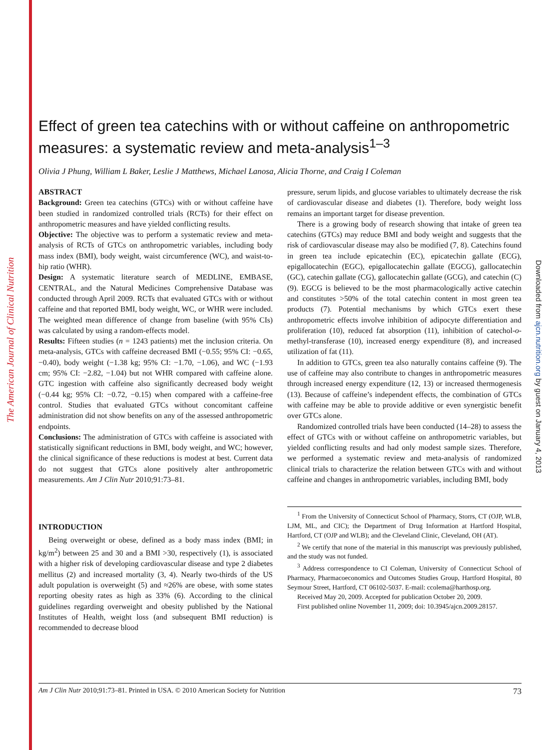The American Journal of Clinical Nutrition
Downloaded from ajcn.nutrition.org by guest on January 4, 2013
Effect of green tea catechins with or without caffeine on anthropometric measures: a systematic review and meta-analysis<sup>1–3</sup>
Olivia J Phung, William L Baker, Leslie J Matthews, Michael Lanosa, Alicia Thorne, and Craig I Coleman
ABSTRACT
Background: Green tea catechins (GTCs) with or without caffeine have been studied in randomized controlled trials (RCTs) for their effect on anthropometric measures and have yielded conflicting results.
Objective: The objective was to perform a systematic review and meta-analysis of RCTs of GTCs on anthropometric variables, including body mass index (BMI), body weight, waist circumference (WC), and waist-to-hip ratio (WHR).
Design: A systematic literature search of MEDLINE, EMBASE, CENTRAL, and the Natural Medicines Comprehensive Database was conducted through April 2009. RCTs that evaluated GTCs with or without caffeine and that reported BMI, body weight, WC, or WHR were included. The weighted mean difference of change from baseline (with 95% CIs) was calculated by using a random-effects model.
Results: Fifteen studies (n = 1243 patients) met the inclusion criteria. On meta-analysis, GTCs with caffeine decreased BMI (−0.55; 95% CI: −0.65, −0.40), body weight (−1.38 kg; 95% CI: −1.70, −1.06), and WC (−1.93 cm; 95% CI: −2.82, −1.04) but not WHR compared with caffeine alone. GTC ingestion with caffeine also significantly decreased body weight (−0.44 kg; 95% CI: −0.72, −0.15) when compared with a caffeine-free control. Studies that evaluated GTCs without concomitant caffeine administration did not show benefits on any of the assessed anthropometric endpoints.
Conclusions: The administration of GTCs with caffeine is associated with statistically significant reductions in BMI, body weight, and WC; however, the clinical significance of these reductions is modest at best. Current data do not suggest that GTCs alone positively alter anthropometric measurements. Am J Clin Nutr 2010;91:73–81.
INTRODUCTION
Being overweight or obese, defined as a body mass index (BMI; in kg/m<sup>2</sup>) between 25 and 30 and a BMI >30, respectively (1), is associated with a higher risk of developing cardiovascular disease and type 2 diabetes mellitus (2) and increased mortality (3, 4). Nearly two-thirds of the US adult population is overweight (5) and ≈26% are obese, with some states reporting obesity rates as high as 33% (6). According to the clinical guidelines regarding overweight and obesity published by the National Institutes of Health, weight loss (and subsequent BMI reduction) is recommended to decrease blood
pressure, serum lipids, and glucose variables to ultimately decrease the risk of cardiovascular disease and diabetes (1). Therefore, body weight loss remains an important target for disease prevention.
There is a growing body of research showing that intake of green tea catechins (GTCs) may reduce BMI and body weight and suggests that the risk of cardiovascular disease may also be modified (7, 8). Catechins found in green tea include epicatechin (EC), epicatechin gallate (ECG), epigallocatechin (EGC), epigallocatechin gallate (EGCG), gallocatechin (GC), catechin gallate (CG), gallocatechin gallate (GCG), and catechin (C) (9). EGCG is believed to be the most pharmacologically active catechin and constitutes >50% of the total catechin content in most green tea products (7). Potential mechanisms by which GTCs exert these anthropometric effects involve inhibition of adipocyte differentiation and proliferation (10), reduced fat absorption (11), inhibition of catechol-o-methyl-transferase (10), increased energy expenditure (8), and increased utilization of fat (11).
In addition to GTCs, green tea also naturally contains caffeine (9). The use of caffeine may also contribute to changes in anthropometric measures through increased energy expenditure (12, 13) or increased thermogenesis (13). Because of caffeine’s independent effects, the combination of GTCs with caffeine may be able to provide additive or even synergistic benefit over GTCs alone.
Randomized controlled trials have been conducted (14–28) to assess the effect of GTCs with or without caffeine on anthropometric variables, but yielded conflicting results and had only modest sample sizes. Therefore, we performed a systematic review and meta-analysis of randomized clinical trials to characterize the relation between GTCs with and without caffeine and changes in anthropometric variables, including BMI, body
<sup>1</sup> From the University of Connecticut School of Pharmacy, Storrs, CT (OJP, WLB, LJM, ML, and CIC); the Department of Drug Information at Hartford Hospital, Hartford, CT (OJP and WLB); and the Cleveland Clinic, Cleveland, OH (AT).
<sup>2</sup> We certify that none of the material in this manuscript was previously published, and the study was not funded.
<sup>3</sup> Address correspondence to CI Coleman, University of Connecticut School of Pharmacy, Pharmacoeconomics and Outcomes Studies Group, Hartford Hospital, 80 Seymour Street, Hartford, CT 06102-5037. E-mail: ccolema@harthosp.org.
Received May 20, 2009. Accepted for publication October 20, 2009.
First published online November 11, 2009; doi: 10.3945/ajcn.2009.28157.
Am J Clin Nutr 2010;91:73–81. Printed in USA. © 2010 American Society for Nutrition 73